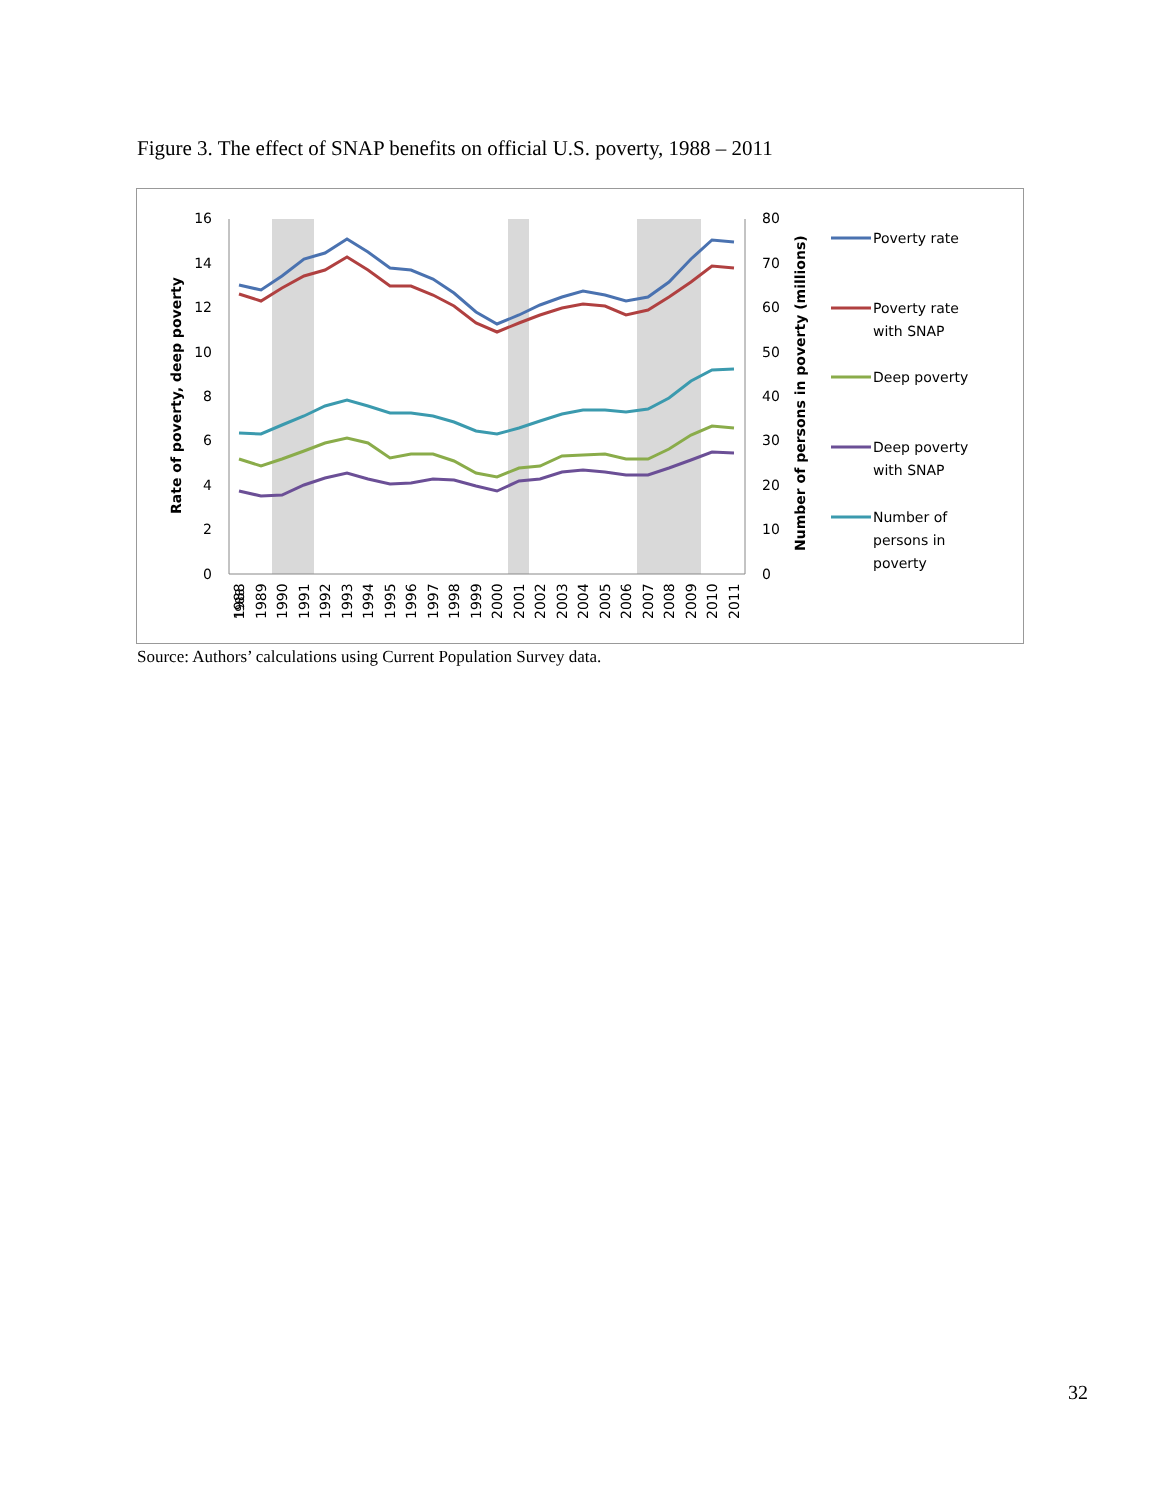Figure 3. The effect of SNAP benefits on official U.S. poverty, 1988 – 2011
16
14
12
10
8
6
4
2
0
80
70
60
50
40
30
20
10
0
Rate of poverty, deep poverty
Number of persons in poverty (millions)
1988
1988
1989
1990
1991
1992
1993
1994
1995
1996
1997
1998
1999
2000
2001
2002
2003
2004
2005
2006
2007
2008
2009
2010
2011
Poverty rate
Poverty rate
with SNAP
Deep poverty
Deep poverty
with SNAP
Number of
persons in
poverty
Source: Authors’ calculations using Current Population Survey data.
32